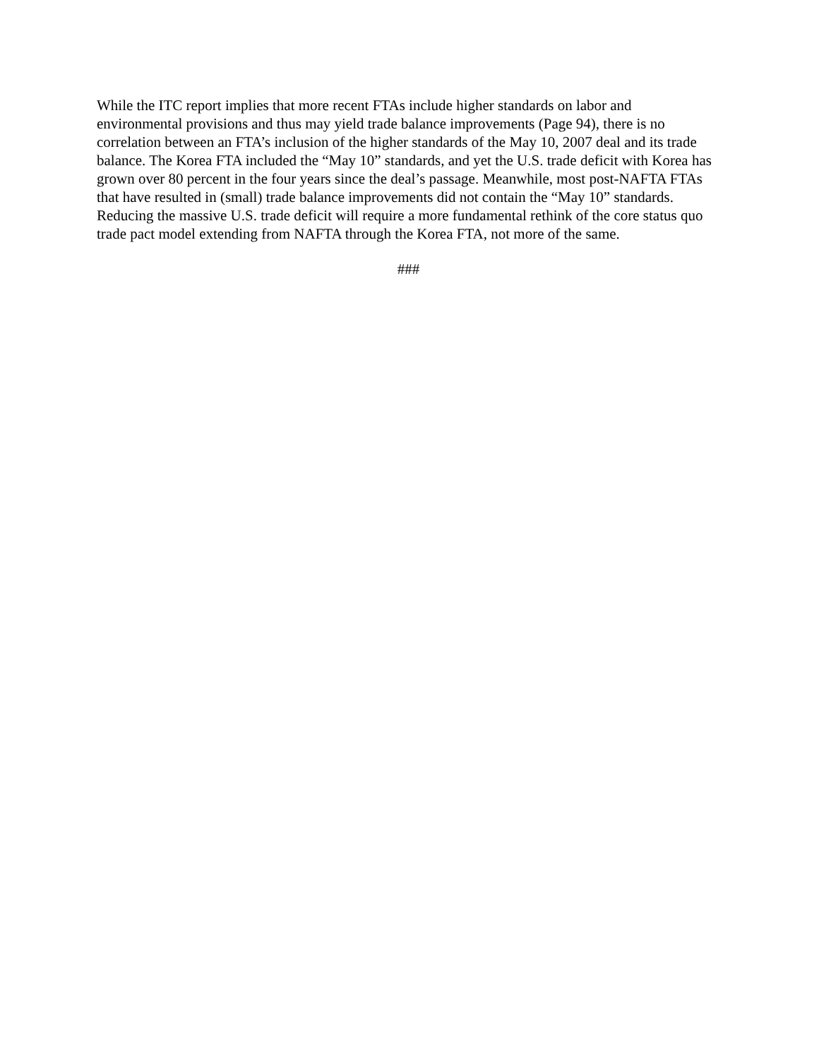While the ITC report implies that more recent FTAs include higher standards on labor and environmental provisions and thus may yield trade balance improvements (Page 94), there is no correlation between an FTA’s inclusion of the higher standards of the May 10, 2007 deal and its trade balance. The Korea FTA included the “May 10” standards, and yet the U.S. trade deficit with Korea has grown over 80 percent in the four years since the deal’s passage. Meanwhile, most post-NAFTA FTAs that have resulted in (small) trade balance improvements did not contain the “May 10” standards. Reducing the massive U.S. trade deficit will require a more fundamental rethink of the core status quo trade pact model extending from NAFTA through the Korea FTA, not more of the same.
###